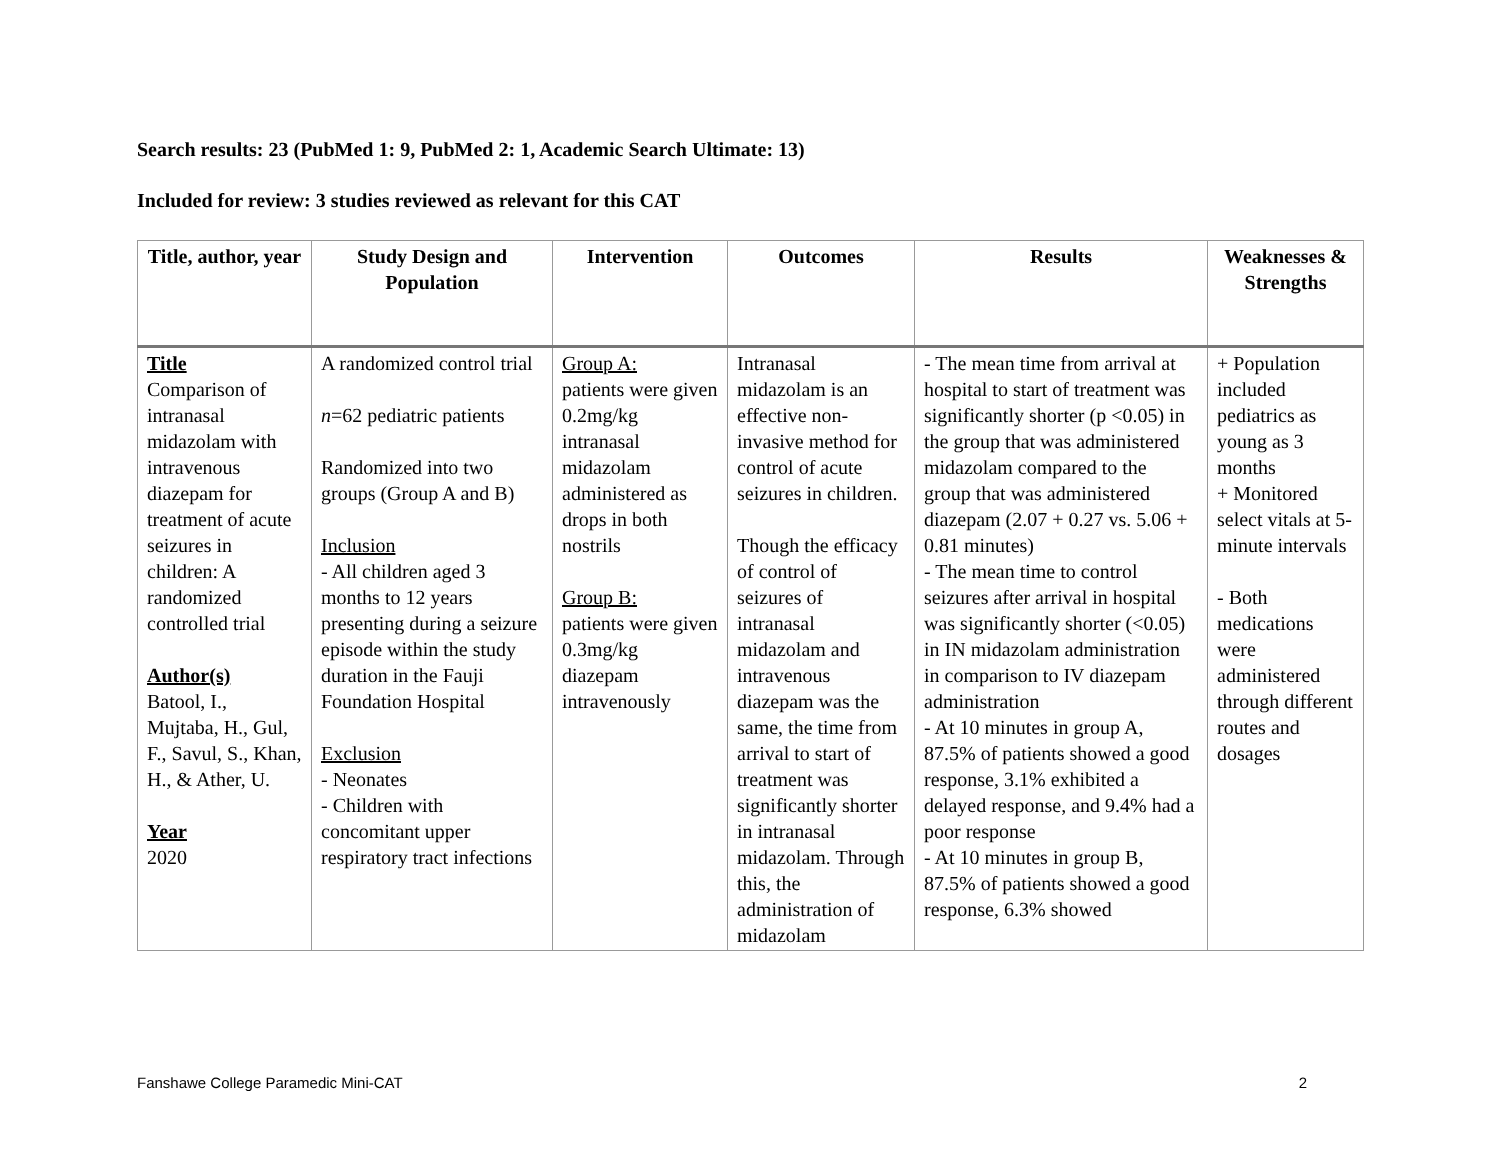Search results: 23 (PubMed 1: 9, PubMed 2: 1, Academic Search Ultimate: 13)
Included for review: 3 studies reviewed as relevant for this CAT
| Title, author, year | Study Design and Population | Intervention | Outcomes | Results | Weaknesses & Strengths |
| --- | --- | --- | --- | --- | --- |
| Title Comparison of intranasal midazolam with intravenous diazepam for treatment of acute seizures in children: A randomized controlled trial Author(s) Batool, I., Mujtaba, H., Gul, F., Savul, S., Khan, H., & Ather, U. Year 2020 | A randomized control trial n =62 pediatric patients Randomized into two groups (Group A and B) Inclusion - All children aged 3 months to 12 years presenting during a seizure episode within the study duration in the Fauji Foundation Hospital Exclusion - Neonates - Children with concomitant upper respiratory tract infections | Group A: patients were given 0.2mg/kg intranasal midazolam administered as drops in both nostrils Group B: patients were given 0.3mg/kg diazepam intravenously | Intranasal midazolam is an effective non-invasive method for control of acute seizures in children. Though the efficacy of control of seizures of intranasal midazolam and intravenous diazepam was the same, the time from arrival to start of treatment was significantly shorter in intranasal midazolam. Through this, the administration of midazolam | - The mean time from arrival at hospital to start of treatment was significantly shorter (p <0.05) in the group that was administered midazolam compared to the group that was administered diazepam (2.07 + 0.27 vs. 5.06 + 0.81 minutes) - The mean time to control seizures after arrival in hospital was significantly shorter (<0.05) in IN midazolam administration in comparison to IV diazepam administration - At 10 minutes in group A, 87.5% of patients showed a good response, 3.1% exhibited a delayed response, and 9.4% had a poor response - At 10 minutes in group B, 87.5% of patients showed a good response, 6.3% showed | + Population included pediatrics as young as 3 months + Monitored select vitals at 5-minute intervals - Both medications were administered through different routes and dosages |
Fanshawe College Paramedic Mini-CAT 2